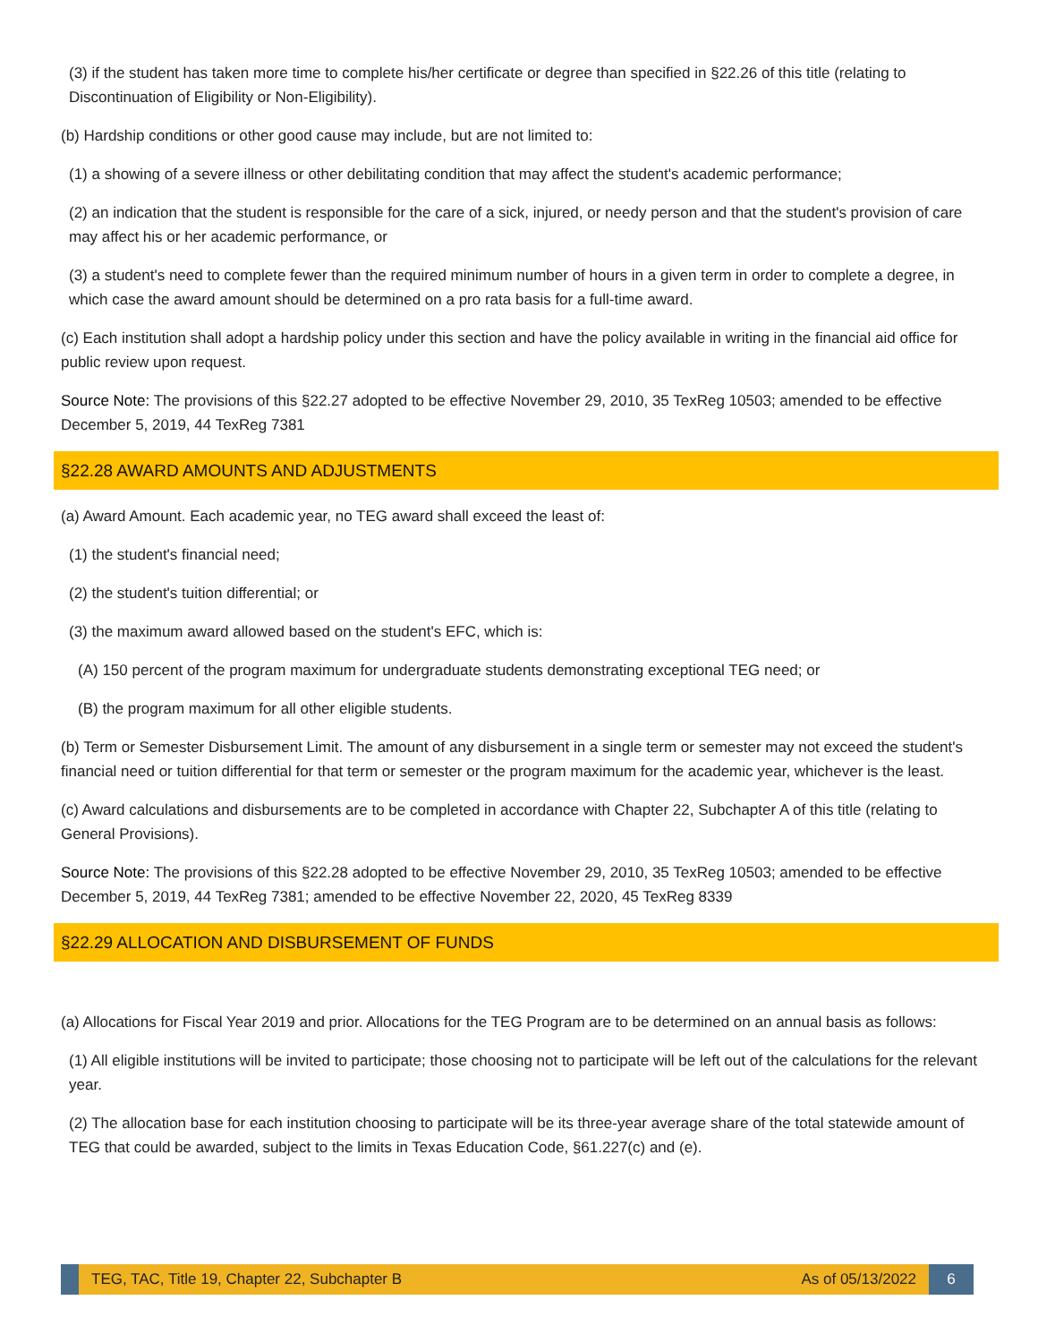(3) if the student has taken more time to complete his/her certificate or degree than specified in §22.26 of this title (relating to Discontinuation of Eligibility or Non-Eligibility).
(b) Hardship conditions or other good cause may include, but are not limited to:
(1) a showing of a severe illness or other debilitating condition that may affect the student's academic performance;
(2) an indication that the student is responsible for the care of a sick, injured, or needy person and that the student's provision of care may affect his or her academic performance, or
(3) a student's need to complete fewer than the required minimum number of hours in a given term in order to complete a degree, in which case the award amount should be determined on a pro rata basis for a full-time award.
(c) Each institution shall adopt a hardship policy under this section and have the policy available in writing in the financial aid office for public review upon request.
Source Note: The provisions of this §22.27 adopted to be effective November 29, 2010, 35 TexReg 10503; amended to be effective December 5, 2019, 44 TexReg 7381
§22.28 AWARD AMOUNTS AND ADJUSTMENTS
(a) Award Amount. Each academic year, no TEG award shall exceed the least of:
(1) the student's financial need;
(2) the student's tuition differential; or
(3) the maximum award allowed based on the student's EFC, which is:
(A) 150 percent of the program maximum for undergraduate students demonstrating exceptional TEG need; or
(B) the program maximum for all other eligible students.
(b) Term or Semester Disbursement Limit. The amount of any disbursement in a single term or semester may not exceed the student's financial need or tuition differential for that term or semester or the program maximum for the academic year, whichever is the least.
(c) Award calculations and disbursements are to be completed in accordance with Chapter 22, Subchapter A of this title (relating to General Provisions).
Source Note: The provisions of this §22.28 adopted to be effective November 29, 2010, 35 TexReg 10503; amended to be effective December 5, 2019, 44 TexReg 7381; amended to be effective November 22, 2020, 45 TexReg 8339
§22.29 ALLOCATION AND DISBURSEMENT OF FUNDS
(a) Allocations for Fiscal Year 2019 and prior. Allocations for the TEG Program are to be determined on an annual basis as follows:
(1) All eligible institutions will be invited to participate; those choosing not to participate will be left out of the calculations for the relevant year.
(2) The allocation base for each institution choosing to participate will be its three-year average share of the total statewide amount of TEG that could be awarded, subject to the limits in Texas Education Code, §61.227(c) and (e).
TEG, TAC, Title 19, Chapter 22, Subchapter B As of 05/13/2022
6